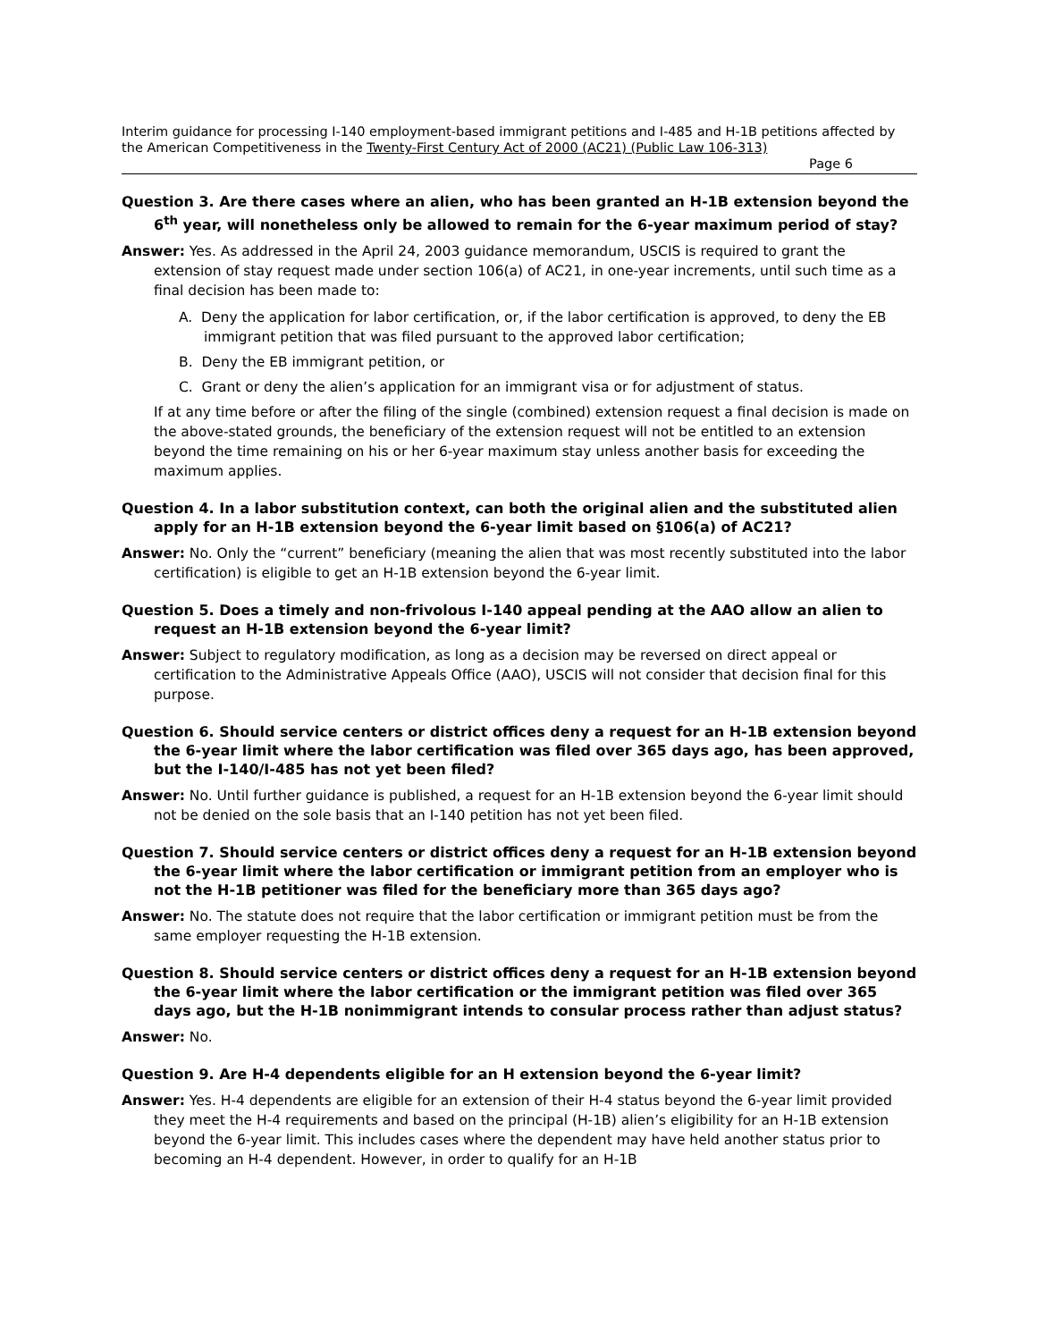Interim guidance for processing I-140 employment-based immigrant petitions and I-485 and H-1B petitions affected by the American Competitiveness in the Twenty-First Century Act of 2000 (AC21) (Public Law 106-313)
Page 6
Question 3. Are there cases where an alien, who has been granted an H-1B extension beyond the 6<sup>th</sup> year, will nonetheless only be allowed to remain for the 6-year maximum period of stay?
Answer: Yes. As addressed in the April 24, 2003 guidance memorandum, USCIS is required to grant the extension of stay request made under section 106(a) of AC21, in one-year increments, until such time as a final decision has been made to:
A. Deny the application for labor certification, or, if the labor certification is approved, to deny the EB immigrant petition that was filed pursuant to the approved labor certification;
B. Deny the EB immigrant petition, or
C. Grant or deny the alien’s application for an immigrant visa or for adjustment of status.
If at any time before or after the filing of the single (combined) extension request a final decision is made on the above-stated grounds, the beneficiary of the extension request will not be entitled to an extension beyond the time remaining on his or her 6-year maximum stay unless another basis for exceeding the maximum applies.
Question 4. In a labor substitution context, can both the original alien and the substituted alien apply for an H-1B extension beyond the 6-year limit based on §106(a) of AC21?
Answer: No. Only the “current” beneficiary (meaning the alien that was most recently substituted into the labor certification) is eligible to get an H-1B extension beyond the 6-year limit.
Question 5. Does a timely and non-frivolous I-140 appeal pending at the AAO allow an alien to request an H-1B extension beyond the 6-year limit?
Answer: Subject to regulatory modification, as long as a decision may be reversed on direct appeal or certification to the Administrative Appeals Office (AAO), USCIS will not consider that decision final for this purpose.
Question 6. Should service centers or district offices deny a request for an H-1B extension beyond the 6-year limit where the labor certification was filed over 365 days ago, has been approved, but the I-140/I-485 has not yet been filed?
Answer: No. Until further guidance is published, a request for an H-1B extension beyond the 6-year limit should not be denied on the sole basis that an I-140 petition has not yet been filed.
Question 7. Should service centers or district offices deny a request for an H-1B extension beyond the 6-year limit where the labor certification or immigrant petition from an employer who is not the H-1B petitioner was filed for the beneficiary more than 365 days ago?
Answer: No. The statute does not require that the labor certification or immigrant petition must be from the same employer requesting the H-1B extension.
Question 8. Should service centers or district offices deny a request for an H-1B extension beyond the 6-year limit where the labor certification or the immigrant petition was filed over 365 days ago, but the H-1B nonimmigrant intends to consular process rather than adjust status?
Answer: No.
Question 9. Are H-4 dependents eligible for an H extension beyond the 6-year limit?
Answer: Yes. H-4 dependents are eligible for an extension of their H-4 status beyond the 6-year limit provided they meet the H-4 requirements and based on the principal (H-1B) alien’s eligibility for an H-1B extension beyond the 6-year limit. This includes cases where the dependent may have held another status prior to becoming an H-4 dependent. However, in order to qualify for an H-1B